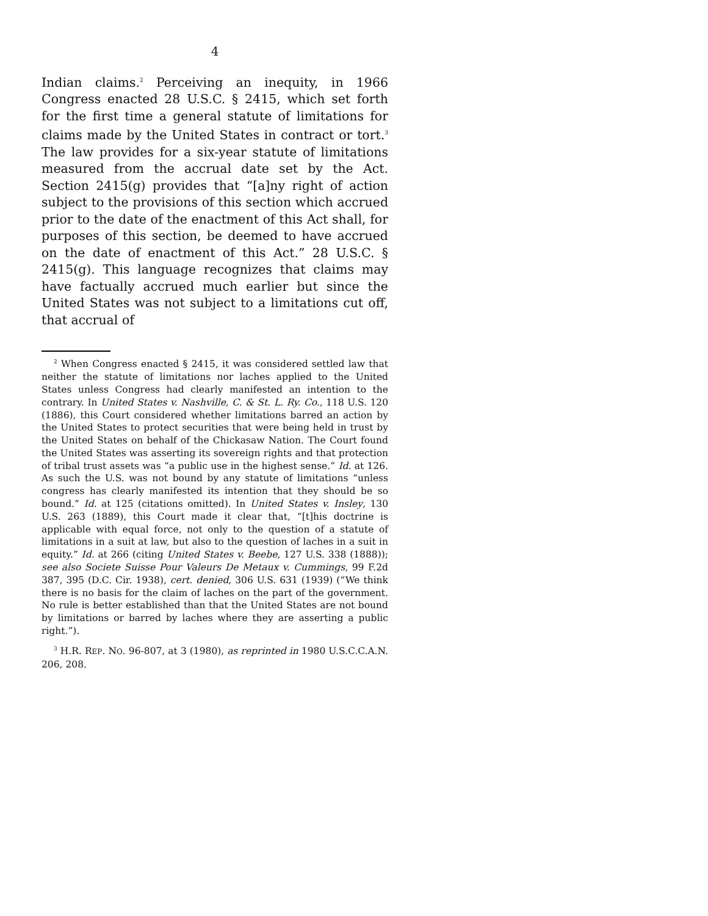4
Indian claims.<sup>2</sup> Perceiving an inequity, in 1966 Congress enacted 28 U.S.C. § 2415, which set forth for the first time a general statute of limitations for claims made by the United States in contract or tort.<sup>3</sup> The law provides for a six-year statute of limitations measured from the accrual date set by the Act. Section 2415(g) provides that “[a]ny right of action subject to the provisions of this section which accrued prior to the date of the enactment of this Act shall, for purposes of this section, be deemed to have accrued on the date of enactment of this Act.” 28 U.S.C. § 2415(g). This language recognizes that claims may have factually accrued much earlier but since the United States was not subject to a limitations cut off, that accrual of
<sup>2</sup> When Congress enacted § 2415, it was considered settled law that neither the statute of limitations nor laches applied to the United States unless Congress had clearly manifested an intention to the contrary. In United States v. Nashville, C. & St. L. Ry. Co., 118 U.S. 120 (1886), this Court considered whether limitations barred an action by the United States to protect securities that were being held in trust by the United States on behalf of the Chickasaw Nation. The Court found the United States was asserting its sovereign rights and that protection of tribal trust assets was “a public use in the highest sense.” Id. at 126. As such the U.S. was not bound by any statute of limitations “unless congress has clearly manifested its intention that they should be so bound.” Id. at 125 (citations omitted). In United States v. Insley, 130 U.S. 263 (1889), this Court made it clear that, “[t]his doctrine is applicable with equal force, not only to the question of a statute of limitations in a suit at law, but also to the question of laches in a suit in equity.” Id. at 266 (citing United States v. Beebe, 127 U.S. 338 (1888)); see also Societe Suisse Pour Valeurs De Metaux v. Cummings, 99 F.2d 387, 395 (D.C. Cir. 1938), cert. denied, 306 U.S. 631 (1939) (“We think there is no basis for the claim of laches on the part of the government. No rule is better established than that the United States are not bound by limitations or barred by laches where they are asserting a public right.”).
<sup>3</sup> H.R. REP. NO. 96-807, at 3 (1980), as reprinted in 1980 U.S.C.C.A.N. 206, 208.